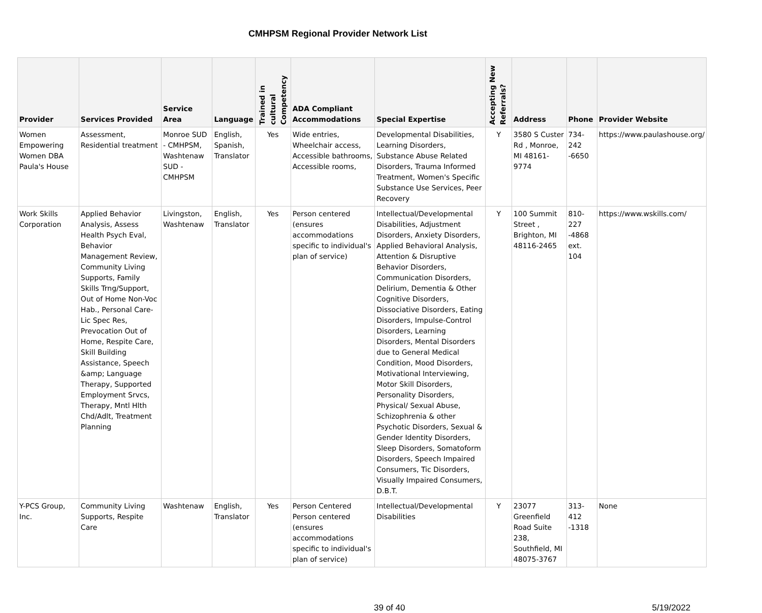CMHPSM Regional Provider Network List
| Provider | Services Provided | Service Area | Language | Trained in cultural Competency | ADA Compliant Accommodations | Special Expertise | Accepting New Referrals? | Address | Phone | Provider Website |
| --- | --- | --- | --- | --- | --- | --- | --- | --- | --- | --- |
| Women Empowering Women DBA Paula's House | Assessment, Residential treatment | Monroe SUD - CMHPSM, Washtenaw SUD - CMHPSM | English, Spanish, Translator | Yes | Wide entries, Wheelchair access, Accessible bathrooms, Accessible rooms, | Developmental Disabilities, Learning Disorders, Substance Abuse Related Disorders, Trauma Informed Treatment, Women's Specific Substance Use Services, Peer Recovery | Y | 3580 S Custer Rd , Monroe, MI 48161-9774 | 734-242 -6650 | https://www.paulashouse.org/ |
| Work Skills Corporation | Applied Behavior Analysis, Assess Health Psych Eval, Behavior Management Review, Community Living Supports, Family Skills Trng/Support, Out of Home Non-Voc Hab., Personal Care-Lic Spec Res, Prevocation Out of Home, Respite Care, Skill Building Assistance, Speech &amp; Language Therapy, Supported Employment Srvcs, Therapy, Mntl Hlth Chd/Adlt, Treatment Planning | Livingston, Washtenaw | English, Translator | Yes | Person centered (ensures accommodations specific to individual's plan of service) | Intellectual/Developmental Disabilities, Adjustment Disorders, Anxiety Disorders, Applied Behavioral Analysis, Attention & Disruptive Behavior Disorders, Communication Disorders, Delirium, Dementia & Other Cognitive Disorders, Dissociative Disorders, Eating Disorders, Impulse-Control Disorders, Learning Disorders, Mental Disorders due to General Medical Condition, Mood Disorders, Motivational Interviewing, Motor Skill Disorders, Personality Disorders, Physical/ Sexual Abuse, Schizophrenia & other Psychotic Disorders, Sexual & Gender Identity Disorders, Sleep Disorders, Somatoform Disorders, Speech Impaired Consumers, Tic Disorders, Visually Impaired Consumers, D.B.T. | Y | 100 Summit Street , Brighton, MI 48116-2465 | 810-227 -4868 ext. 104 | https://www.wskills.com/ |
| Y-PCS Group, Inc. | Community Living Supports, Respite Care | Washtenaw | English, Translator | Yes | Person Centered Person centered (ensures accommodations specific to individual's plan of service) | Intellectual/Developmental Disabilities | Y | 23077 Greenfield Road Suite 238, Southfield, MI 48075-3767 | 313-412 -1318 | None |
39 of 40 5/19/2022